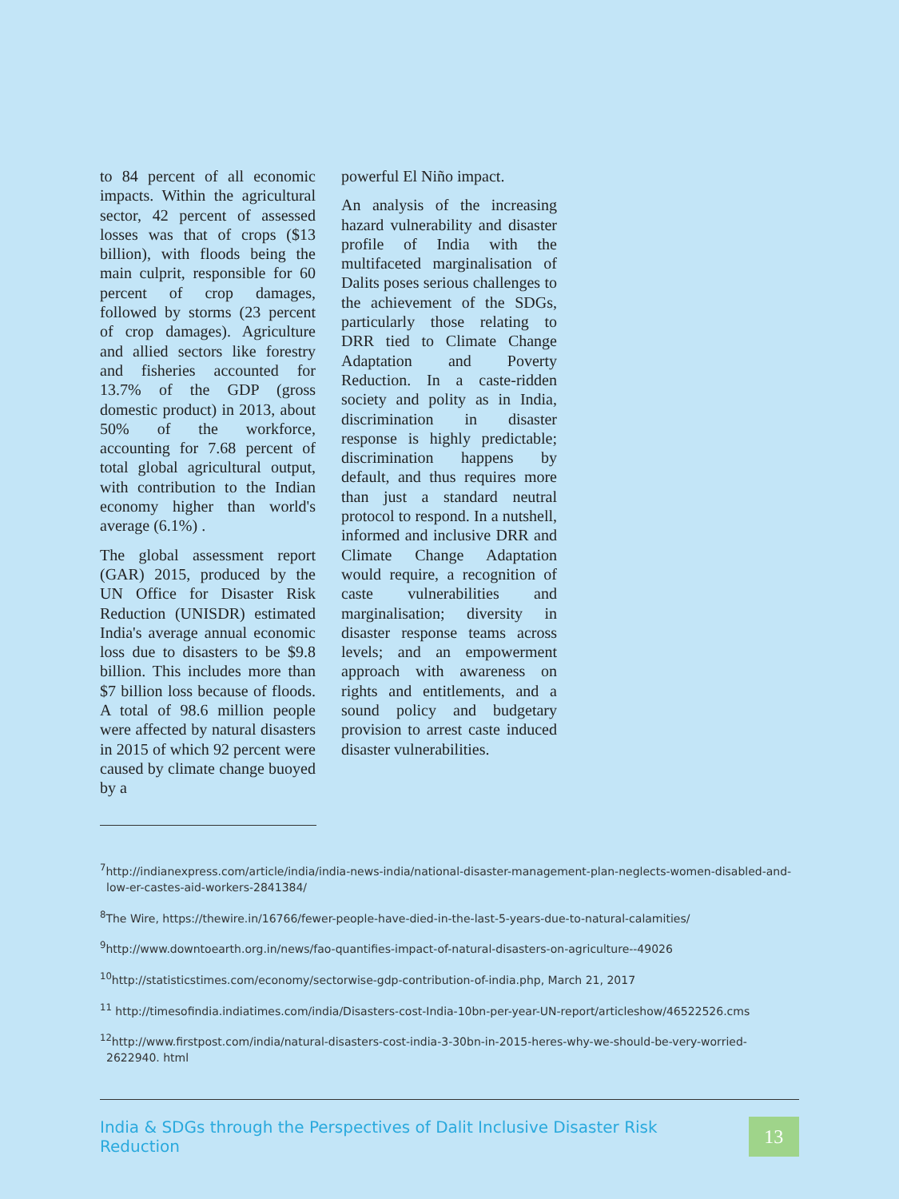to 84 percent of all economic impacts. Within the agricultural sector, 42 percent of assessed losses was that of crops ($13 billion), with floods being the main culprit, responsible for 60 percent of crop damages, followed by storms (23 percent of crop damages). Agriculture and allied sectors like forestry and fisheries accounted for 13.7% of the GDP (gross domestic product) in 2013, about 50% of the workforce, accounting for 7.68 percent of total global agricultural output, with contribution to the Indian economy higher than world's average (6.1%) .
The global assessment report (GAR) 2015, produced by the UN Office for Disaster Risk Reduction (UNISDR) estimated India's average annual economic loss due to disasters to be $9.8 billion. This includes more than $7 billion loss because of floods. A total of 98.6 million people were affected by natural disasters in 2015 of which 92 percent were caused by climate change buoyed by a
powerful El Niño impact.
An analysis of the increasing hazard vulnerability and disaster profile of India with the multifaceted marginalisation of Dalits poses serious challenges to the achievement of the SDGs, particularly those relating to DRR tied to Climate Change Adaptation and Poverty Reduction. In a caste-ridden society and polity as in India, discrimination in disaster response is highly predictable; discrimination happens by default, and thus requires more than just a standard neutral protocol to respond. In a nutshell, informed and inclusive DRR and Climate Change Adaptation would require, a recognition of caste vulnerabilities and marginalisation; diversity in disaster response teams across levels; and an empowerment approach with awareness on rights and entitlements, and a sound policy and budgetary provision to arrest caste induced disaster vulnerabilities.
<sup>7</sup> http://indianexpress.com/article/india/india-news-india/national-disaster-management-plan-neglects-women-disabled-and-low-er-castes-aid-workers-2841384/
<sup>8</sup> The Wire, https://thewire.in/16766/fewer-people-have-died-in-the-last-5-years-due-to-natural-calamities/
<sup>9</sup> http://www.downtoearth.org.in/news/fao-quantifies-impact-of-natural-disasters-on-agriculture--49026
<sup>10</sup> http://statisticstimes.com/economy/sectorwise-gdp-contribution-of-india.php, March 21, 2017
<sup>11</sup> http://timesofindia.indiatimes.com/india/Disasters-cost-India-10bn-per-year-UN-report/articleshow/46522526.cms
<sup>12</sup> http://www.firstpost.com/india/natural-disasters-cost-india-3-30bn-in-2015-heres-why-we-should-be-very-worried-2622940. html
India & SDGs through the Perspectives of Dalit Inclusive Disaster Risk Reduction
13